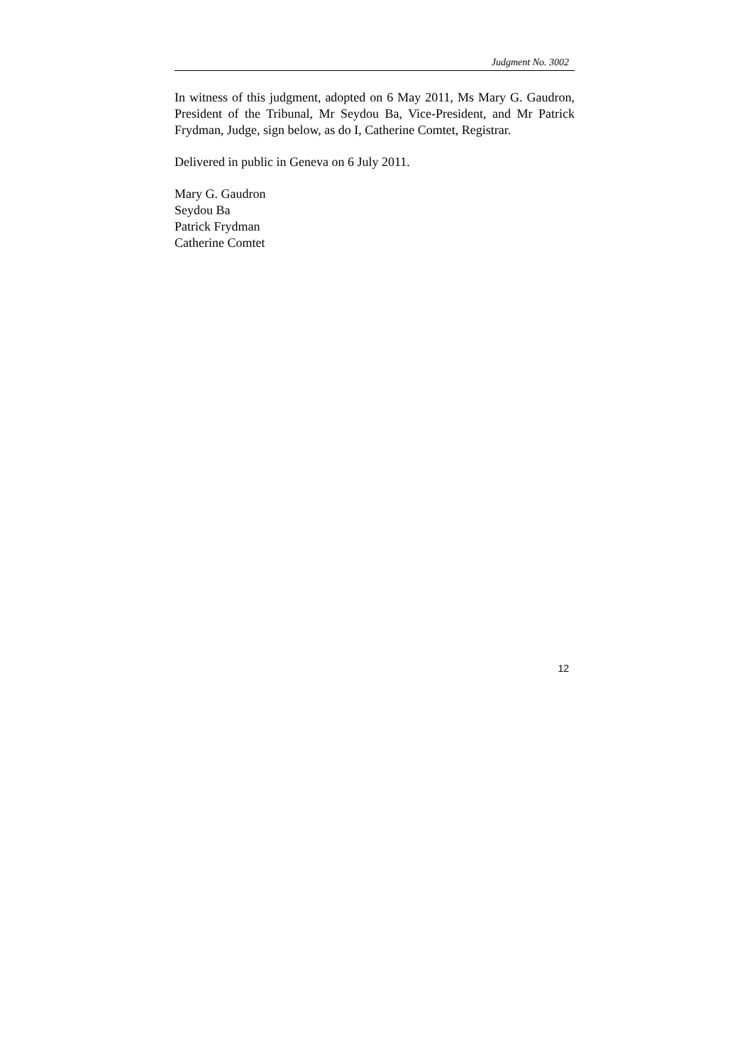Judgment No. 3002
In witness of this judgment, adopted on 6 May 2011, Ms Mary G. Gaudron, President of the Tribunal, Mr Seydou Ba, Vice-President, and Mr Patrick Frydman, Judge, sign below, as do I, Catherine Comtet, Registrar.
Delivered in public in Geneva on 6 July 2011.
Mary G. Gaudron
Seydou Ba
Patrick Frydman
Catherine Comtet
12